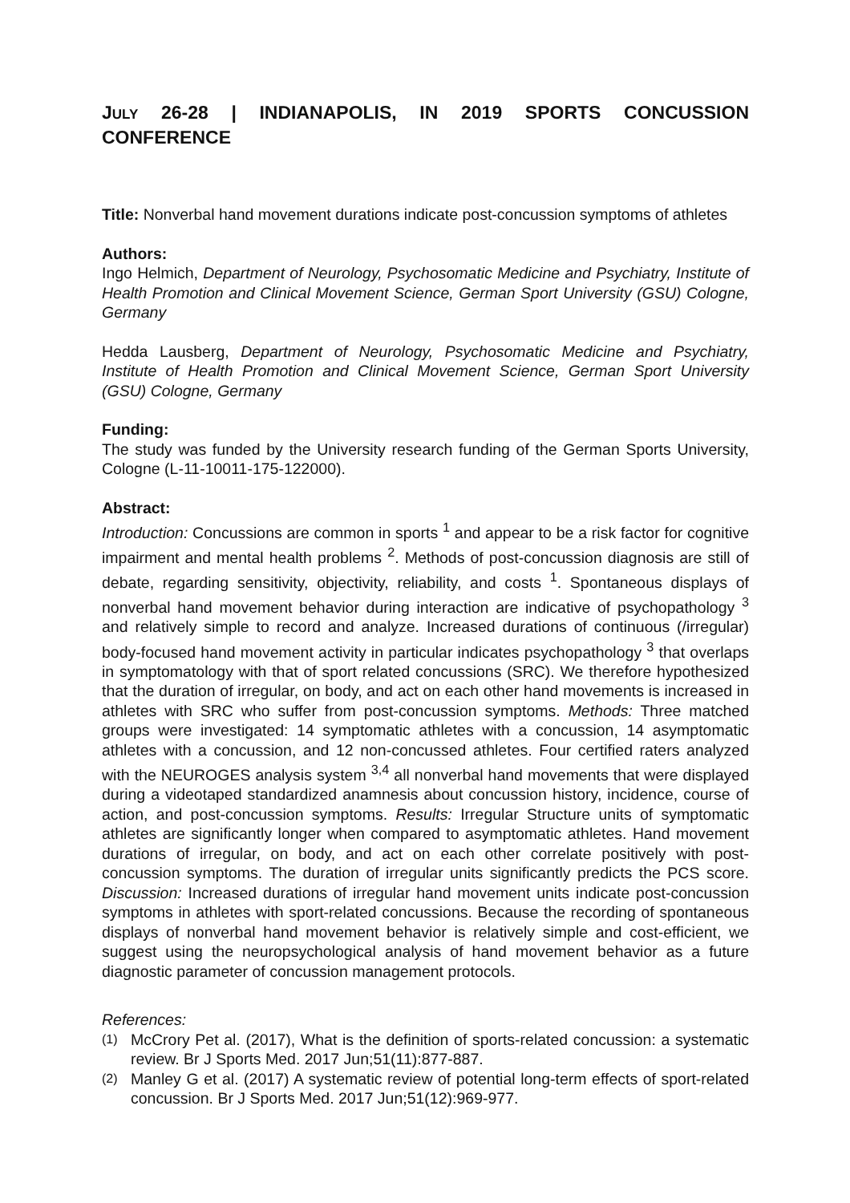JULY 26-28 | INDIANAPOLIS, IN 2019 SPORTS CONCUSSION CONFERENCE
Title: Nonverbal hand movement durations indicate post-concussion symptoms of athletes
Authors:
Ingo Helmich, Department of Neurology, Psychosomatic Medicine and Psychiatry, Institute of Health Promotion and Clinical Movement Science, German Sport University (GSU) Cologne, Germany
Hedda Lausberg, Department of Neurology, Psychosomatic Medicine and Psychiatry, Institute of Health Promotion and Clinical Movement Science, German Sport University (GSU) Cologne, Germany
Funding:
The study was funded by the University research funding of the German Sports University, Cologne (L-11-10011-175-122000).
Abstract:
Introduction: Concussions are common in sports <sup>1</sup> and appear to be a risk factor for cognitive impairment and mental health problems <sup>2</sup>. Methods of post-concussion diagnosis are still of debate, regarding sensitivity, objectivity, reliability, and costs <sup>1</sup>. Spontaneous displays of nonverbal hand movement behavior during interaction are indicative of psychopathology <sup>3</sup> and relatively simple to record and analyze. Increased durations of continuous (/irregular) body-focused hand movement activity in particular indicates psychopathology <sup>3</sup> that overlaps in symptomatology with that of sport related concussions (SRC). We therefore hypothesized that the duration of irregular, on body, and act on each other hand movements is increased in athletes with SRC who suffer from post-concussion symptoms. Methods: Three matched groups were investigated: 14 symptomatic athletes with a concussion, 14 asymptomatic athletes with a concussion, and 12 non-concussed athletes. Four certified raters analyzed with the NEUROGES analysis system <sup>3,4</sup> all nonverbal hand movements that were displayed during a videotaped standardized anamnesis about concussion history, incidence, course of action, and post-concussion symptoms. Results: Irregular Structure units of symptomatic athletes are significantly longer when compared to asymptomatic athletes. Hand movement durations of irregular, on body, and act on each other correlate positively with post-concussion symptoms. The duration of irregular units significantly predicts the PCS score. Discussion: Increased durations of irregular hand movement units indicate post-concussion symptoms in athletes with sport-related concussions. Because the recording of spontaneous displays of nonverbal hand movement behavior is relatively simple and cost-efficient, we suggest using the neuropsychological analysis of hand movement behavior as a future diagnostic parameter of concussion management protocols.
References:
(1) McCrory Pet al. (2017), What is the definition of sports-related concussion: a systematic review. Br J Sports Med. 2017 Jun;51(11):877-887.
(2) Manley G et al. (2017) A systematic review of potential long-term effects of sport-related concussion. Br J Sports Med. 2017 Jun;51(12):969-977.